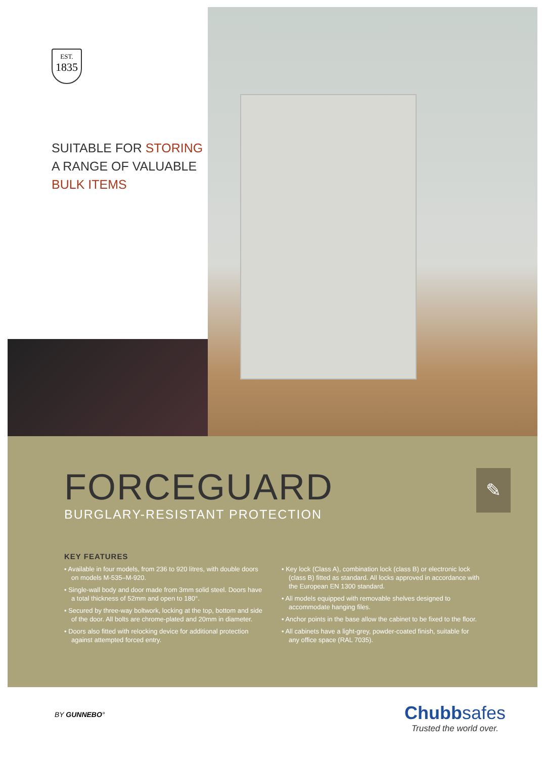EST.
1835
SUITABLE FOR STORING
A RANGE OF VALUABLE
BULK ITEMS
FORCEGUARD
BURGLARY-RESISTANT PROTECTION
✎
KEY FEATURES
• Available in four models, from 236 to 920 litres, with double doors on models M-535–M-920.
• Single-wall body and door made from 3mm solid steel. Doors have a total thickness of 52mm and open to 180°.
• Secured by three-way boltwork, locking at the top, bottom and side of the door. All bolts are chrome-plated and 20mm in diameter.
• Doors also fitted with relocking device for additional protection against attempted forced entry.
• Key lock (Class A), combination lock (class B) or electronic lock (class B) fitted as standard. All locks approved in accordance with the European EN 1300 standard.
• All models equipped with removable shelves designed to accommodate hanging files.
• Anchor points in the base allow the cabinet to be fixed to the floor.
• All cabinets have a light-grey, powder-coated finish, suitable for any office space (RAL 7035).
BY GUNNEBO°
Chubbsafes
Trusted the world over.